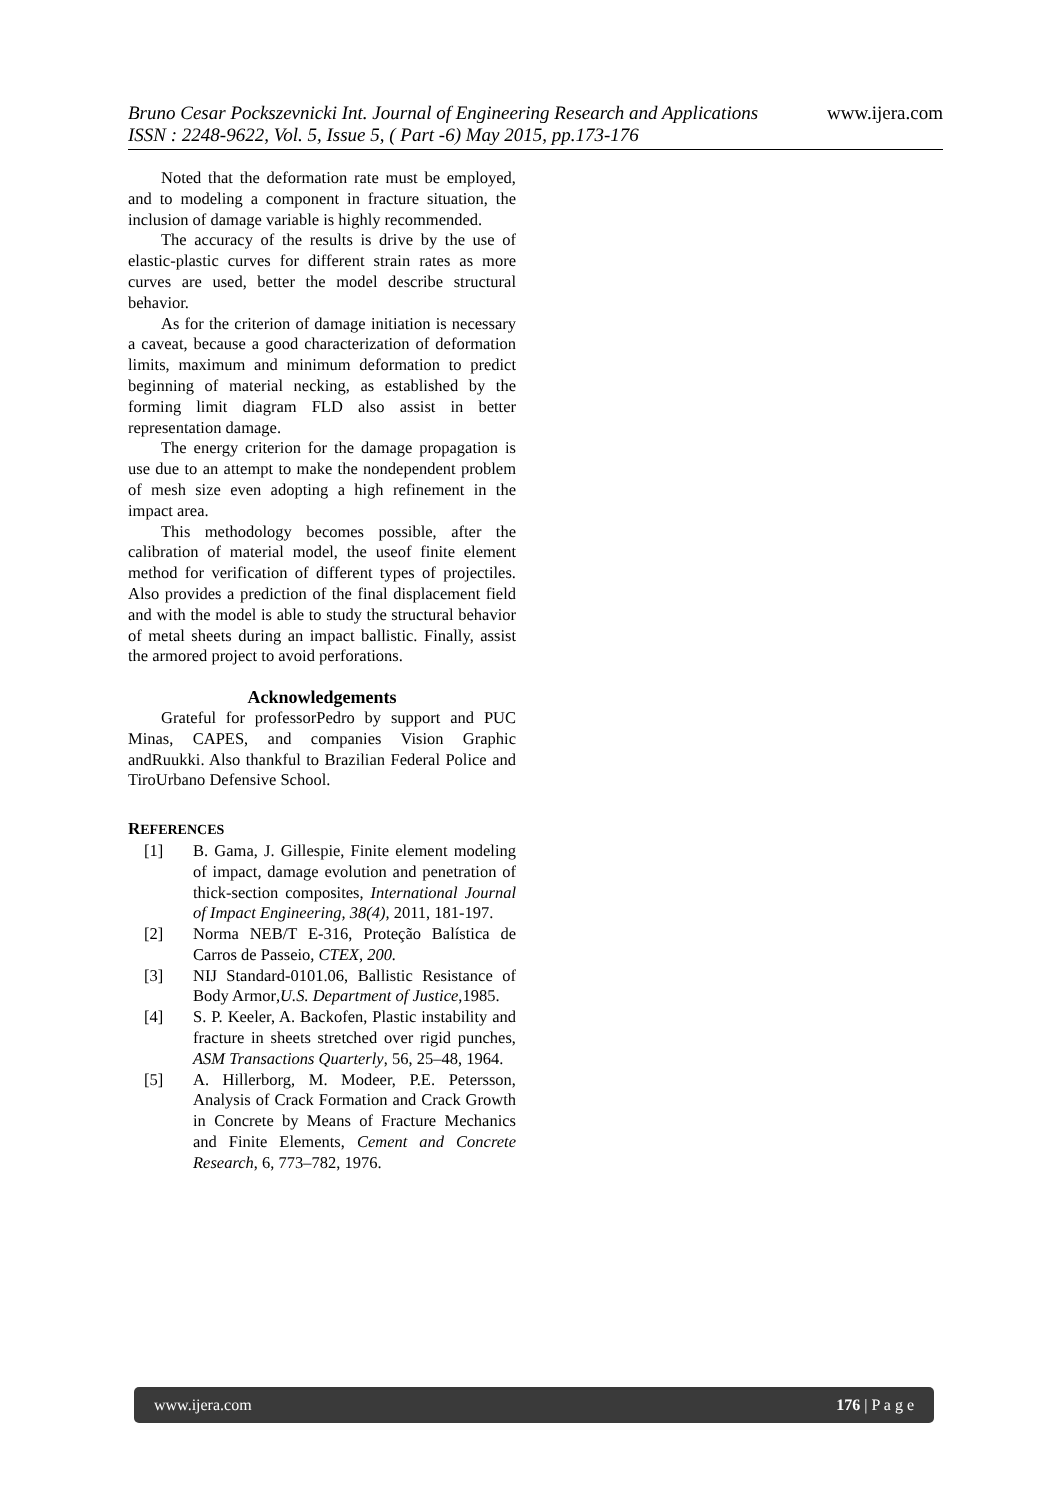www.ijera.com Bruno Cesar Pockszevnicki Int. Journal of Engineering Research and Applications
ISSN : 2248-9622, Vol. 5, Issue 5, ( Part -6) May 2015, pp.173-176
Noted that the deformation rate must be employed, and to modeling a component in fracture situation, the inclusion of damage variable is highly recommended.
The accuracy of the results is drive by the use of elastic-plastic curves for different strain rates as more curves are used, better the model describe structural behavior.
As for the criterion of damage initiation is necessary a caveat, because a good characterization of deformation limits, maximum and minimum deformation to predict beginning of material necking, as established by the forming limit diagram FLD also assist in better representation damage.
The energy criterion for the damage propagation is use due to an attempt to make the nondependent problem of mesh size even adopting a high refinement in the impact area.
This methodology becomes possible, after the calibration of material model, the useof finite element method for verification of different types of projectiles. Also provides a prediction of the final displacement field and with the model is able to study the structural behavior of metal sheets during an impact ballistic. Finally, assist the armored project to avoid perforations.
Acknowledgements
Grateful for professorPedro by support and PUC Minas, CAPES, and companies Vision Graphic andRuukki. Also thankful to Brazilian Federal Police and TiroUrbano Defensive School.
REFERENCES
[1] B. Gama, J. Gillespie, Finite element modeling of impact, damage evolution and penetration of thick-section composites, International Journal of Impact Engineering, 38(4), 2011, 181-197.
[2] Norma NEB/T E-316, Proteção Balística de Carros de Passeio, CTEX, 200.
[3] NIJ Standard-0101.06, Ballistic Resistance of Body Armor,U.S. Department of Justice,1985.
[4] S. P. Keeler, A. Backofen, Plastic instability and fracture in sheets stretched over rigid punches, ASM Transactions Quarterly, 56, 25–48, 1964.
[5] A. Hillerborg, M. Modeer, P.E. Petersson, Analysis of Crack Formation and Crack Growth in Concrete by Means of Fracture Mechanics and Finite Elements, Cement and Concrete Research, 6, 773–782, 1976.
www.ijera.com 176 | P a g e